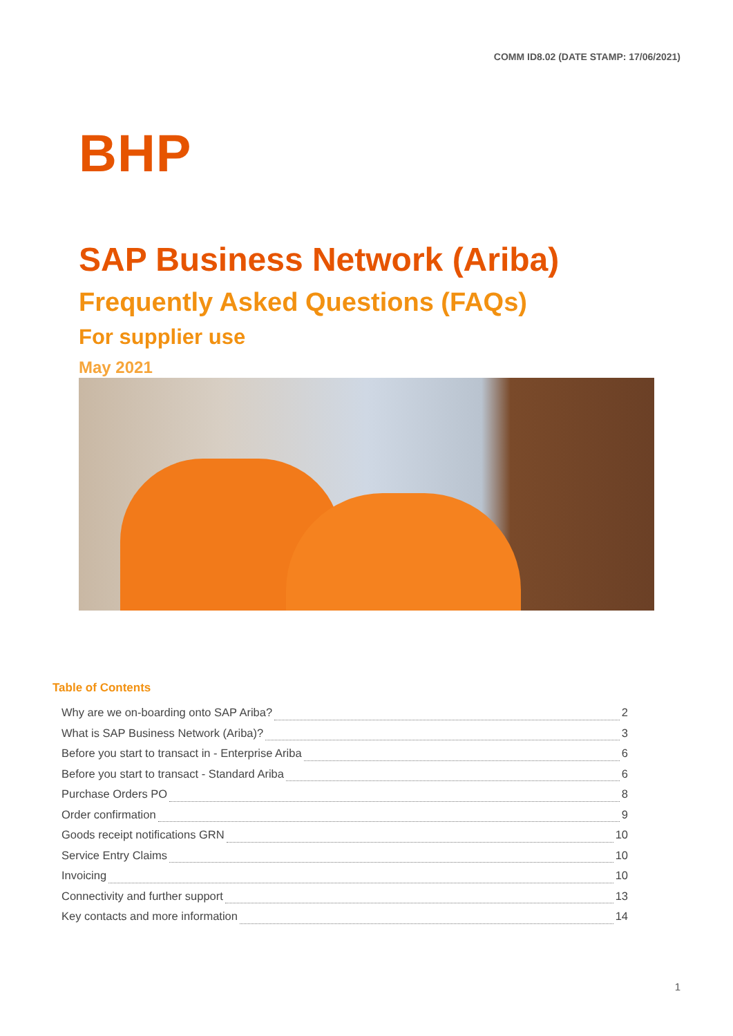COMM ID8.02 (DATE STAMP: 17/06/2021)
BHP
SAP Business Network (Ariba)
Frequently Asked Questions (FAQs)
For supplier use
May 2021
Table of Contents
Why are we on-boarding onto SAP Ariba? 2
What is SAP Business Network (Ariba)? 3
Before you start to transact in - Enterprise Ariba 6
Before you start to transact - Standard Ariba 6
Purchase Orders PO 8
Order confirmation 9
Goods receipt notifications GRN 10
Service Entry Claims 10
Invoicing 10
Connectivity and further support 13
Key contacts and more information 14
1